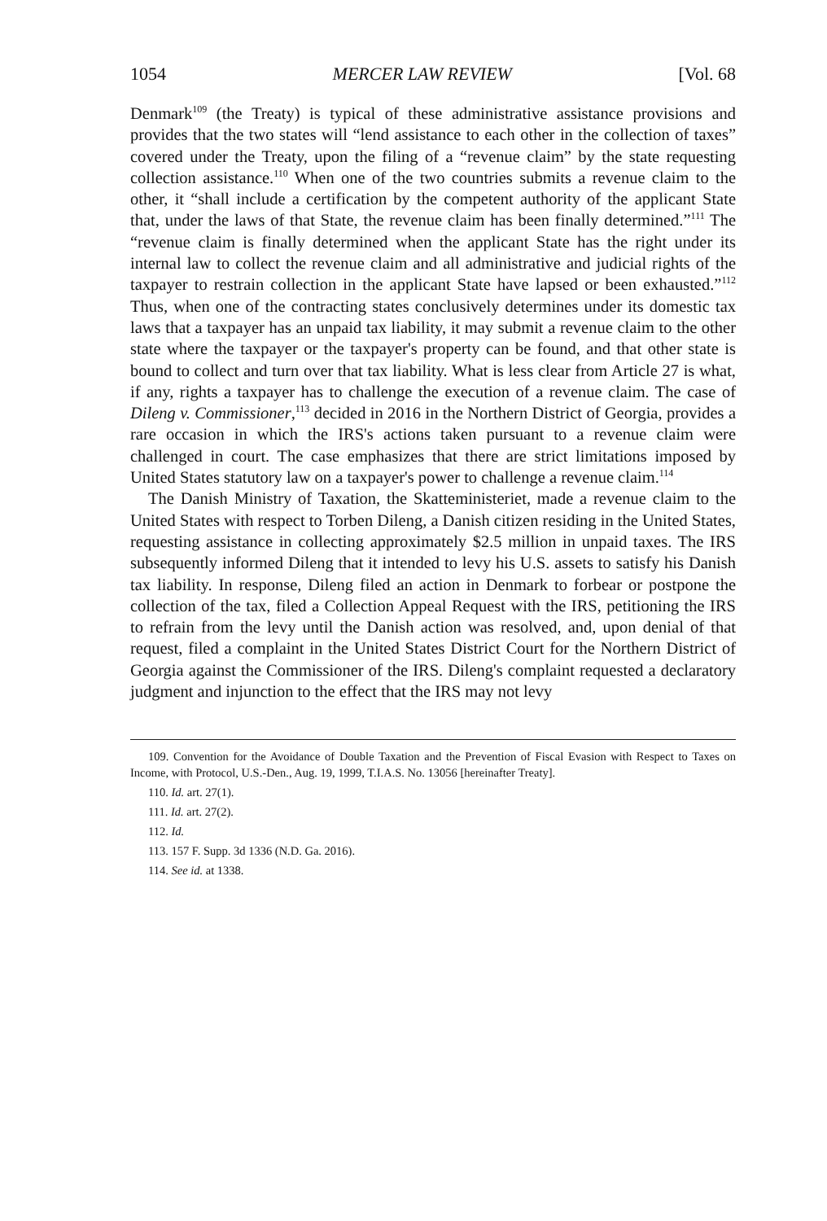1054 MERCER LAW REVIEW [Vol. 68
Denmark<sup>109</sup> (the Treaty) is typical of these administrative assistance provisions and provides that the two states will “lend assistance to each other in the collection of taxes” covered under the Treaty, upon the filing of a “revenue claim” by the state requesting collection assistance.<sup>110</sup> When one of the two countries submits a revenue claim to the other, it “shall include a certification by the competent authority of the applicant State that, under the laws of that State, the revenue claim has been finally determined.”<sup>111</sup> The “revenue claim is finally determined when the applicant State has the right under its internal law to collect the revenue claim and all administrative and judicial rights of the taxpayer to restrain collection in the applicant State have lapsed or been exhausted.”<sup>112</sup> Thus, when one of the contracting states conclusively determines under its domestic tax laws that a taxpayer has an unpaid tax liability, it may submit a revenue claim to the other state where the taxpayer or the taxpayer's property can be found, and that other state is bound to collect and turn over that tax liability. What is less clear from Article 27 is what, if any, rights a taxpayer has to challenge the execution of a revenue claim. The case of Dileng v. Commissioner,<sup>113</sup> decided in 2016 in the Northern District of Georgia, provides a rare occasion in which the IRS's actions taken pursuant to a revenue claim were challenged in court. The case emphasizes that there are strict limitations imposed by United States statutory law on a taxpayer's power to challenge a revenue claim.<sup>114</sup>
The Danish Ministry of Taxation, the Skatteministeriet, made a revenue claim to the United States with respect to Torben Dileng, a Danish citizen residing in the United States, requesting assistance in collecting approximately $2.5 million in unpaid taxes. The IRS subsequently informed Dileng that it intended to levy his U.S. assets to satisfy his Danish tax liability. In response, Dileng filed an action in Denmark to forbear or postpone the collection of the tax, filed a Collection Appeal Request with the IRS, petitioning the IRS to refrain from the levy until the Danish action was resolved, and, upon denial of that request, filed a complaint in the United States District Court for the Northern District of Georgia against the Commissioner of the IRS. Dileng's complaint requested a declaratory judgment and injunction to the effect that the IRS may not levy
109. Convention for the Avoidance of Double Taxation and the Prevention of Fiscal Evasion with Respect to Taxes on Income, with Protocol, U.S.-Den., Aug. 19, 1999, T.I.A.S. No. 13056 [hereinafter Treaty].
110. Id. art. 27(1).
111. Id. art. 27(2).
112. Id.
113. 157 F. Supp. 3d 1336 (N.D. Ga. 2016).
114. See id. at 1338.